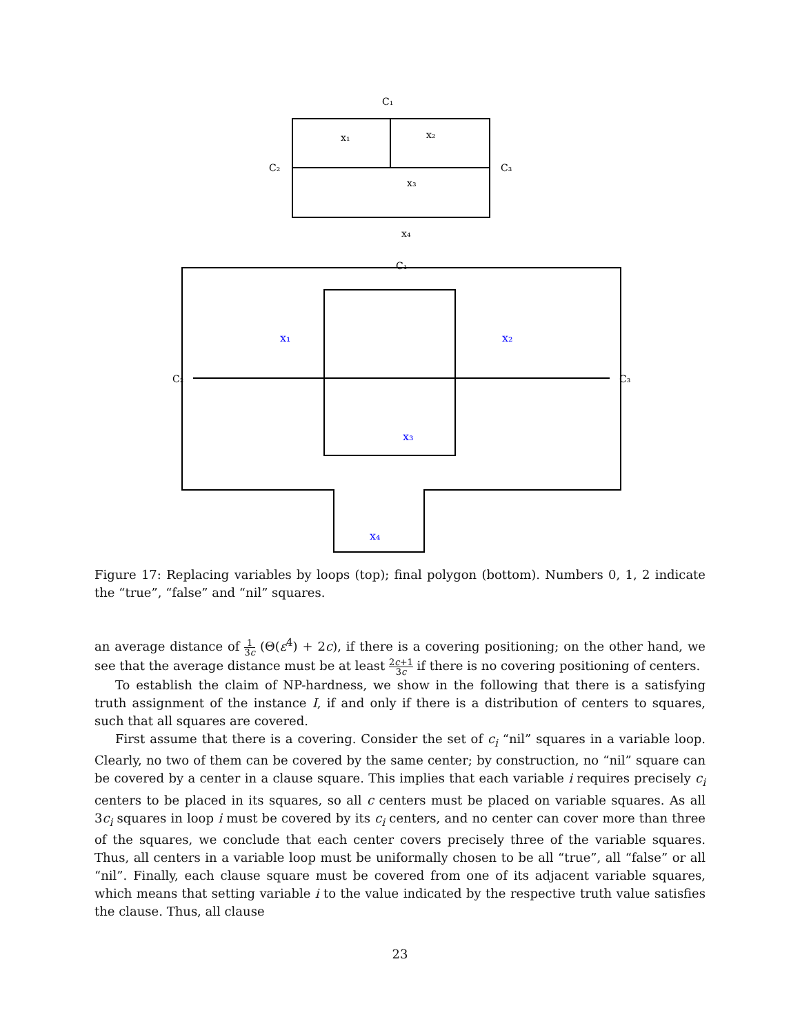C₁
C₂
C₃
x₁
x₂
x₃
x₄
C₁
C₂
C₃
x₁
x₂
x₃
x₄
Figure 17: Replacing variables by loops (top); final polygon (bottom). Numbers 0, 1, 2 indicate the “true”, “false” and “nil” squares.
an average distance of 1 3c (Θ(ε<sup>4</sup>) + 2c), if there is a covering positioning; on the other hand, we see that the average distance must be at least 2c+1 3c if there is no covering positioning of centers.
To establish the claim of NP-hardness, we show in the following that there is a satisfying truth assignment of the instance I, if and only if there is a distribution of centers to squares, such that all squares are covered.
First assume that there is a covering. Consider the set of c<sub>i</sub> “nil” squares in a variable loop. Clearly, no two of them can be covered by the same center; by construction, no “nil” square can be covered by a center in a clause square. This implies that each variable i requires precisely c<sub>i</sub> centers to be placed in its squares, so all c centers must be placed on variable squares. As all 3c<sub>i</sub> squares in loop i must be covered by its c<sub>i</sub> centers, and no center can cover more than three of the squares, we conclude that each center covers precisely three of the variable squares. Thus, all centers in a variable loop must be uniformally chosen to be all “true”, all “false” or all “nil”. Finally, each clause square must be covered from one of its adjacent variable squares, which means that setting variable i to the value indicated by the respective truth value satisfies the clause. Thus, all clause
23